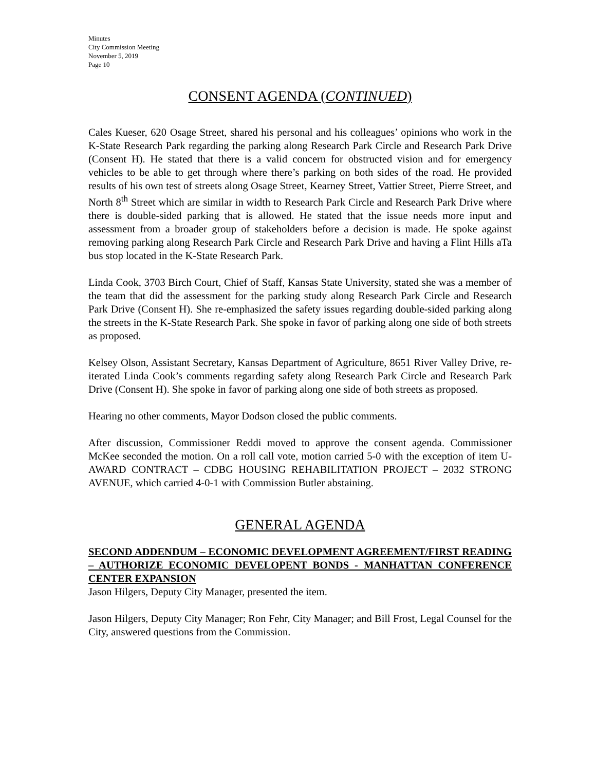Minutes
City Commission Meeting
November 5, 2019
Page 10
CONSENT AGENDA (CONTINUED)
Cales Kueser, 620 Osage Street, shared his personal and his colleagues’ opinions who work in the K-State Research Park regarding the parking along Research Park Circle and Research Park Drive (Consent H). He stated that there is a valid concern for obstructed vision and for emergency vehicles to be able to get through where there’s parking on both sides of the road. He provided results of his own test of streets along Osage Street, Kearney Street, Vattier Street, Pierre Street, and North 8<sup>th</sup> Street which are similar in width to Research Park Circle and Research Park Drive where there is double-sided parking that is allowed. He stated that the issue needs more input and assessment from a broader group of stakeholders before a decision is made. He spoke against removing parking along Research Park Circle and Research Park Drive and having a Flint Hills aTa bus stop located in the K-State Research Park.
Linda Cook, 3703 Birch Court, Chief of Staff, Kansas State University, stated she was a member of the team that did the assessment for the parking study along Research Park Circle and Research Park Drive (Consent H). She re-emphasized the safety issues regarding double-sided parking along the streets in the K-State Research Park. She spoke in favor of parking along one side of both streets as proposed.
Kelsey Olson, Assistant Secretary, Kansas Department of Agriculture, 8651 River Valley Drive, re-iterated Linda Cook’s comments regarding safety along Research Park Circle and Research Park Drive (Consent H). She spoke in favor of parking along one side of both streets as proposed.
Hearing no other comments, Mayor Dodson closed the public comments.
After discussion, Commissioner Reddi moved to approve the consent agenda. Commissioner McKee seconded the motion. On a roll call vote, motion carried 5-0 with the exception of item U-AWARD CONTRACT – CDBG HOUSING REHABILITATION PROJECT – 2032 STRONG AVENUE, which carried 4-0-1 with Commission Butler abstaining.
GENERAL AGENDA
SECOND ADDENDUM – ECONOMIC DEVELOPMENT AGREEMENT/FIRST READING – AUTHORIZE ECONOMIC DEVELOPENT BONDS - MANHATTAN CONFERENCE CENTER EXPANSION
Jason Hilgers, Deputy City Manager, presented the item.
Jason Hilgers, Deputy City Manager; Ron Fehr, City Manager; and Bill Frost, Legal Counsel for the City, answered questions from the Commission.